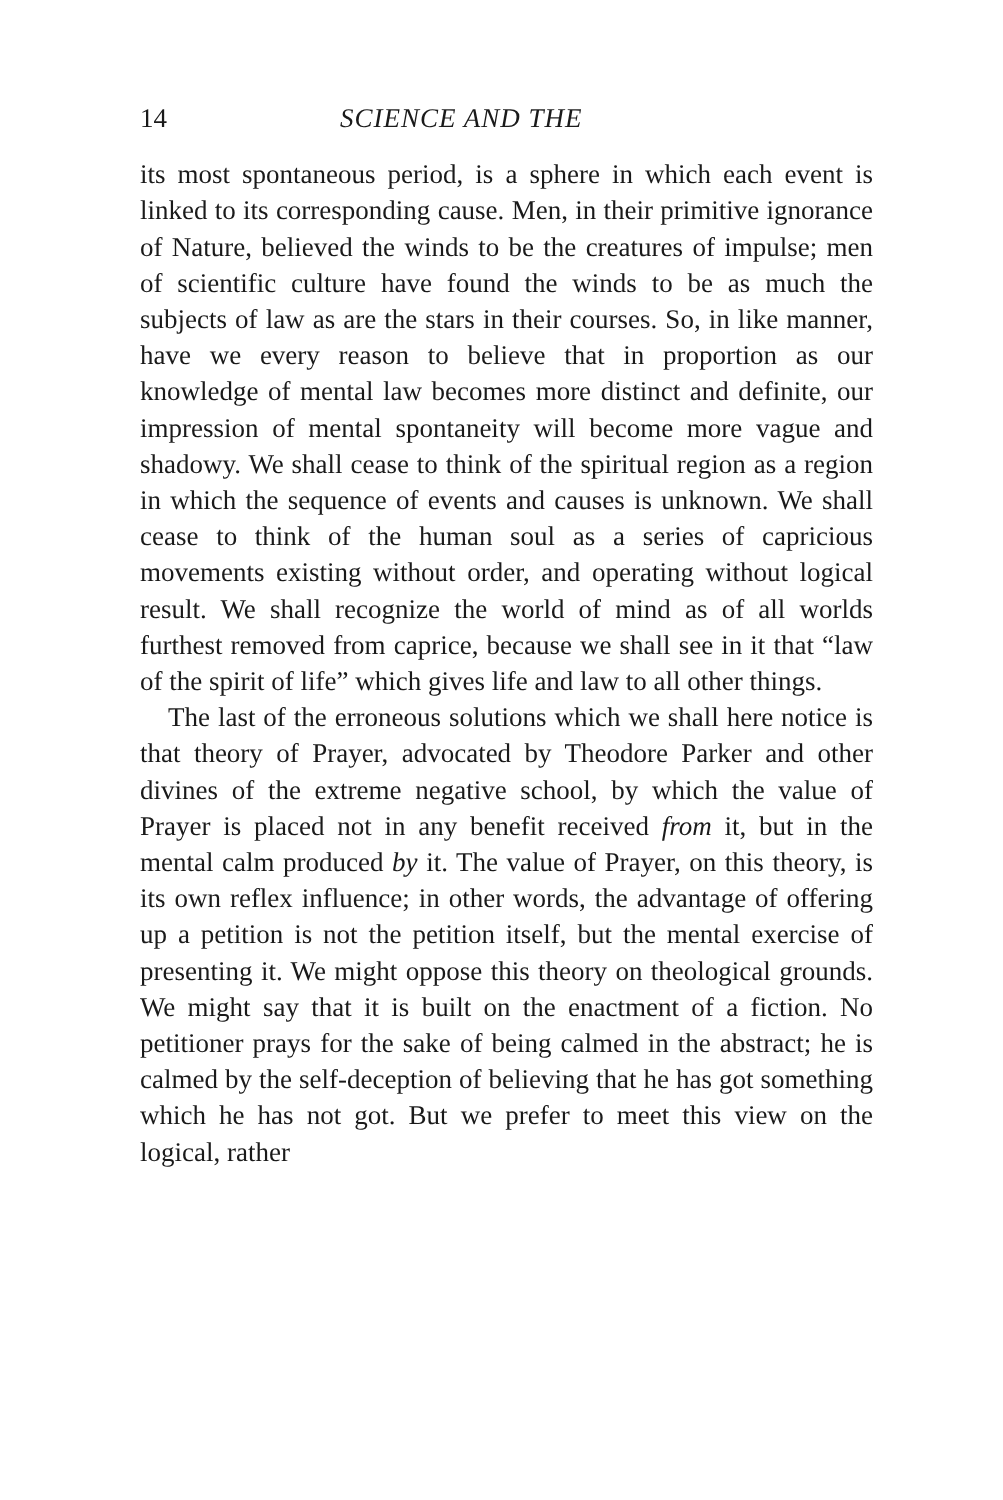14 SCIENCE AND THE
its most spontaneous period, is a sphere in which each event is linked to its corresponding cause. Men, in their primitive ignorance of Nature, believed the winds to be the creatures of impulse; men of scientific culture have found the winds to be as much the subjects of law as are the stars in their courses. So, in like manner, have we every reason to believe that in proportion as our knowledge of mental law becomes more distinct and definite, our impression of mental spontaneity will become more vague and shadowy. We shall cease to think of the spiritual region as a region in which the sequence of events and causes is unknown. We shall cease to think of the human soul as a series of capricious movements existing without order, and operating without logical result. We shall recognize the world of mind as of all worlds furthest removed from caprice, because we shall see in it that “law of the spirit of life” which gives life and law to all other things.
The last of the erroneous solutions which we shall here notice is that theory of Prayer, advocated by Theodore Parker and other divines of the extreme negative school, by which the value of Prayer is placed not in any benefit received from it, but in the mental calm produced by it. The value of Prayer, on this theory, is its own reflex influence; in other words, the advantage of offering up a petition is not the petition itself, but the mental exercise of presenting it. We might oppose this theory on theological grounds. We might say that it is built on the enactment of a fiction. No petitioner prays for the sake of being calmed in the abstract; he is calmed by the self-deception of believing that he has got something which he has not got. But we prefer to meet this view on the logical, rather